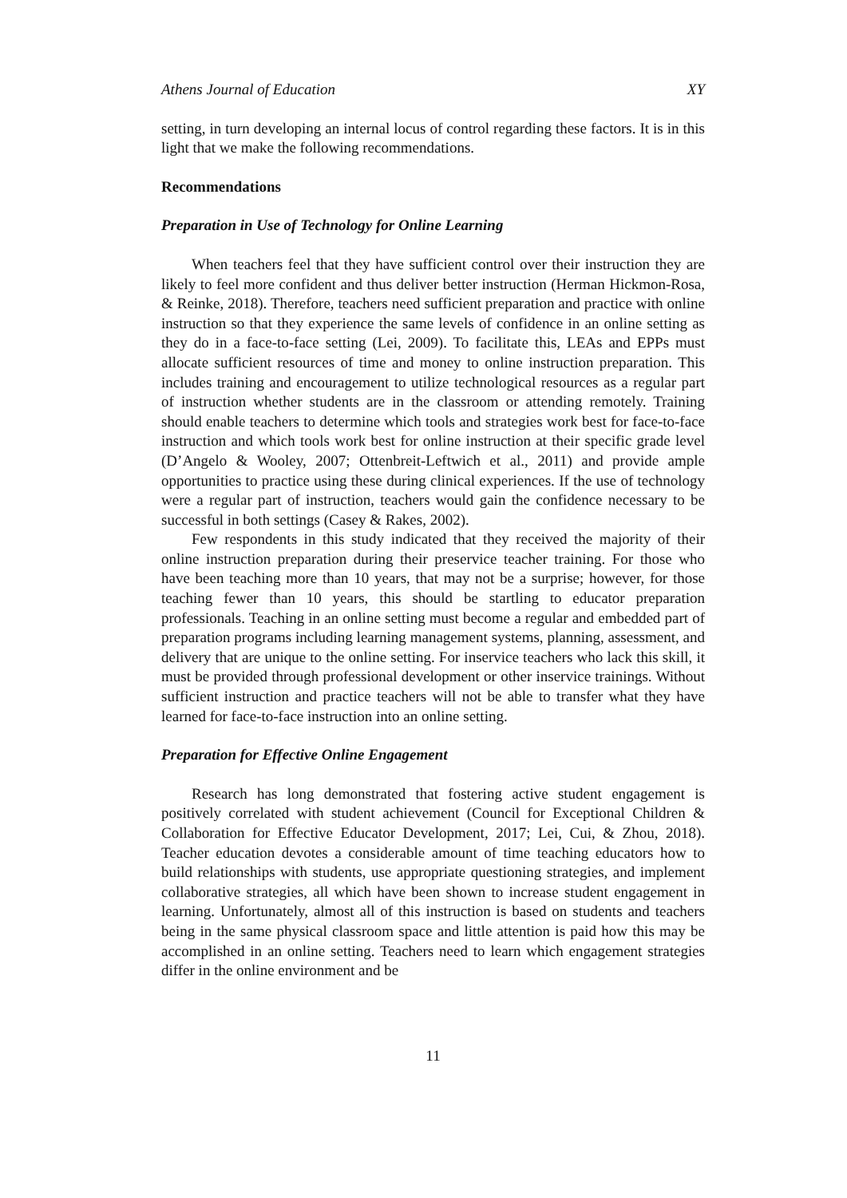Athens Journal of Education XY
setting, in turn developing an internal locus of control regarding these factors. It is in this light that we make the following recommendations.
Recommendations
Preparation in Use of Technology for Online Learning
When teachers feel that they have sufficient control over their instruction they are likely to feel more confident and thus deliver better instruction (Herman Hickmon-Rosa, & Reinke, 2018). Therefore, teachers need sufficient preparation and practice with online instruction so that they experience the same levels of confidence in an online setting as they do in a face-to-face setting (Lei, 2009). To facilitate this, LEAs and EPPs must allocate sufficient resources of time and money to online instruction preparation. This includes training and encouragement to utilize technological resources as a regular part of instruction whether students are in the classroom or attending remotely. Training should enable teachers to determine which tools and strategies work best for face-to-face instruction and which tools work best for online instruction at their specific grade level (D’Angelo & Wooley, 2007; Ottenbreit-Leftwich et al., 2011) and provide ample opportunities to practice using these during clinical experiences. If the use of technology were a regular part of instruction, teachers would gain the confidence necessary to be successful in both settings (Casey & Rakes, 2002).
Few respondents in this study indicated that they received the majority of their online instruction preparation during their preservice teacher training. For those who have been teaching more than 10 years, that may not be a surprise; however, for those teaching fewer than 10 years, this should be startling to educator preparation professionals. Teaching in an online setting must become a regular and embedded part of preparation programs including learning management systems, planning, assessment, and delivery that are unique to the online setting. For inservice teachers who lack this skill, it must be provided through professional development or other inservice trainings. Without sufficient instruction and practice teachers will not be able to transfer what they have learned for face-to-face instruction into an online setting.
Preparation for Effective Online Engagement
Research has long demonstrated that fostering active student engagement is positively correlated with student achievement (Council for Exceptional Children & Collaboration for Effective Educator Development, 2017; Lei, Cui, & Zhou, 2018). Teacher education devotes a considerable amount of time teaching educators how to build relationships with students, use appropriate questioning strategies, and implement collaborative strategies, all which have been shown to increase student engagement in learning. Unfortunately, almost all of this instruction is based on students and teachers being in the same physical classroom space and little attention is paid how this may be accomplished in an online setting. Teachers need to learn which engagement strategies differ in the online environment and be
11